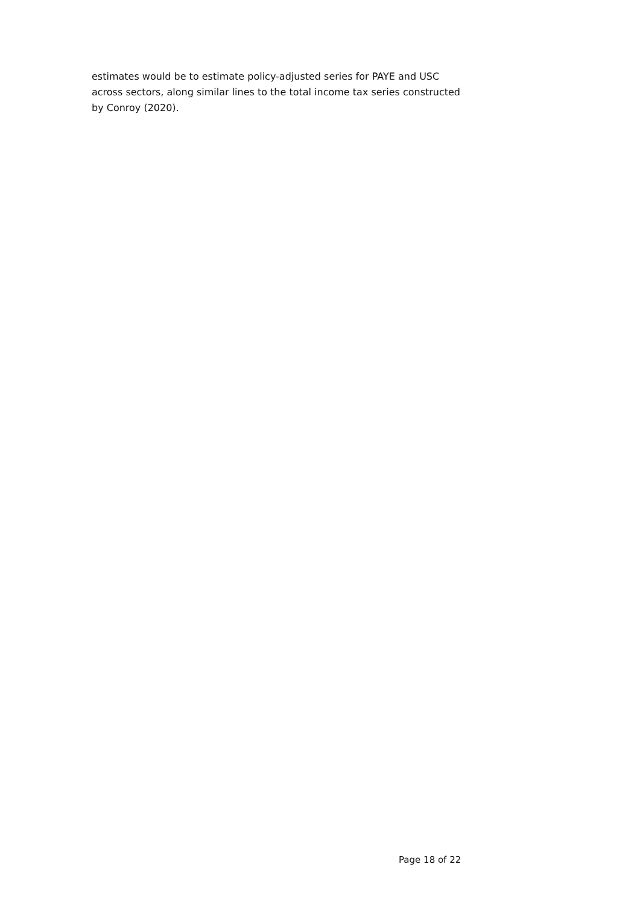estimates would be to estimate policy-adjusted series for PAYE and USC across sectors, along similar lines to the total income tax series constructed by Conroy (2020).
Page 18 of 22